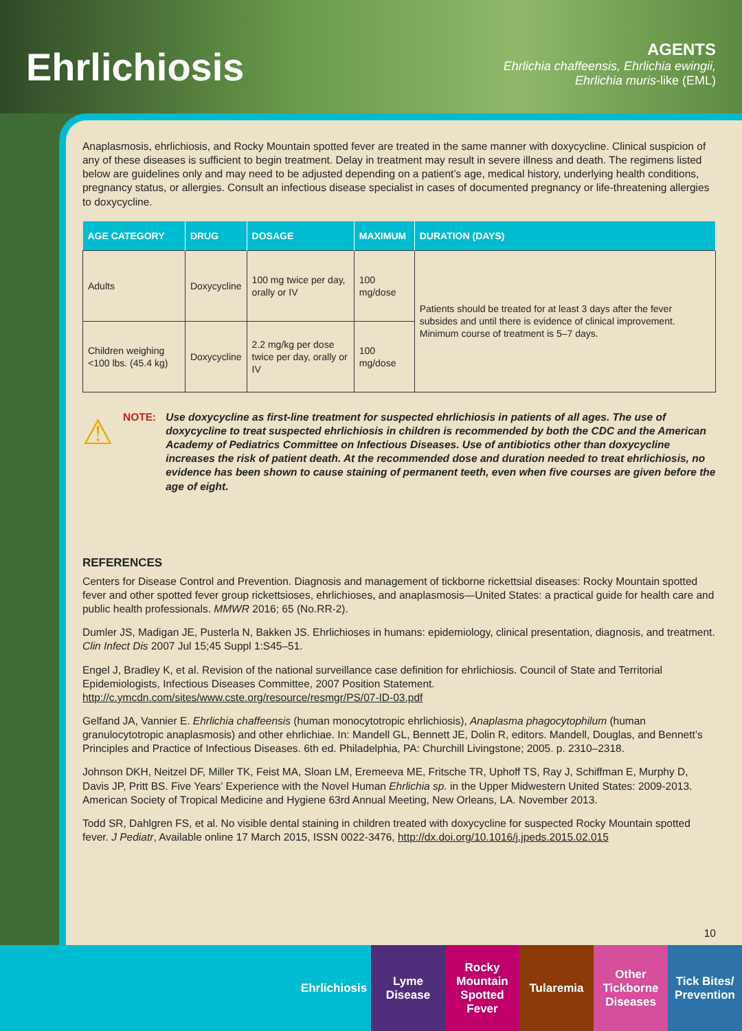Ehrlichiosis
AGENTS
Ehrlichia chaffeensis, Ehrlichia ewingii,
Ehrlichia muris-like (EML)
Anaplasmosis, ehrlichiosis, and Rocky Mountain spotted fever are treated in the same manner with doxycycline. Clinical suspicion of any of these diseases is sufficient to begin treatment. Delay in treatment may result in severe illness and death. The regimens listed below are guidelines only and may need to be adjusted depending on a patient’s age, medical history, underlying health conditions, pregnancy status, or allergies. Consult an infectious disease specialist in cases of documented pregnancy or life-threatening allergies to doxycycline.
| AGE CATEGORY | DRUG | DOSAGE | MAXIMUM | DURATION (DAYS) |
| --- | --- | --- | --- | --- |
| Adults | Doxycycline | 100 mg twice per day, orally or IV | 100 mg/dose | Patients should be treated for at least 3 days after the fever subsides and until there is evidence of clinical improvement. Minimum course of treatment is 5–7 days. |
| Children weighing <100 lbs. (45.4 kg) | Doxycycline | 2.2 mg/kg per dose twice per day, orally or IV | 100 mg/dose | |
⚠
NOTE: Use doxycycline as first-line treatment for suspected ehrlichiosis in patients of all ages. The use of doxycycline to treat suspected ehrlichiosis in children is recommended by both the CDC and the American Academy of Pediatrics Committee on Infectious Diseases. Use of antibiotics other than doxycycline increases the risk of patient death. At the recommended dose and duration needed to treat ehrlichiosis, no evidence has been shown to cause staining of permanent teeth, even when five courses are given before the age of eight.
REFERENCES
Centers for Disease Control and Prevention. Diagnosis and management of tickborne rickettsial diseases: Rocky Mountain spotted fever and other spotted fever group rickettsioses, ehrlichioses, and anaplasmosis—United States: a practical guide for health care and public health professionals. MMWR 2016; 65 (No.RR-2).
Dumler JS, Madigan JE, Pusterla N, Bakken JS. Ehrlichioses in humans: epidemiology, clinical presentation, diagnosis, and treatment. Clin Infect Dis 2007 Jul 15;45 Suppl 1:S45–51.
Engel J, Bradley K, et al. Revision of the national surveillance case definition for ehrlichiosis. Council of State and Territorial Epidemiologists, Infectious Diseases Committee, 2007 Position Statement. http://c.ymcdn.com/sites/www.cste.org/resource/resmgr/PS/07-ID-03.pdf
Gelfand JA, Vannier E. Ehrlichia chaffeensis (human monocytotropic ehrlichiosis), Anaplasma phagocytophilum (human granulocytotropic anaplasmosis) and other ehrlichiae. In: Mandell GL, Bennett JE, Dolin R, editors. Mandell, Douglas, and Bennett’s Principles and Practice of Infectious Diseases. 6th ed. Philadelphia, PA: Churchill Livingstone; 2005. p. 2310–2318.
Johnson DKH, Neitzel DF, Miller TK, Feist MA, Sloan LM, Eremeeva ME, Fritsche TR, Uphoff TS, Ray J, Schiffman E, Murphy D, Davis JP, Pritt BS. Five Years’ Experience with the Novel Human Ehrlichia sp. in the Upper Midwestern United States: 2009-2013. American Society of Tropical Medicine and Hygiene 63rd Annual Meeting, New Orleans, LA. November 2013.
Todd SR, Dahlgren FS, et al. No visible dental staining in children treated with doxycycline for suspected Rocky Mountain spotted fever. J Pediatr, Available online 17 March 2015, ISSN 0022-3476, http://dx.doi.org/10.1016/j.jpeds.2015.02.015
10
Ehrlichiosis
Lyme Disease
Rocky Mountain Spotted Fever
Tularemia Other Tickborne Diseases
Tick Bites/ Prevention